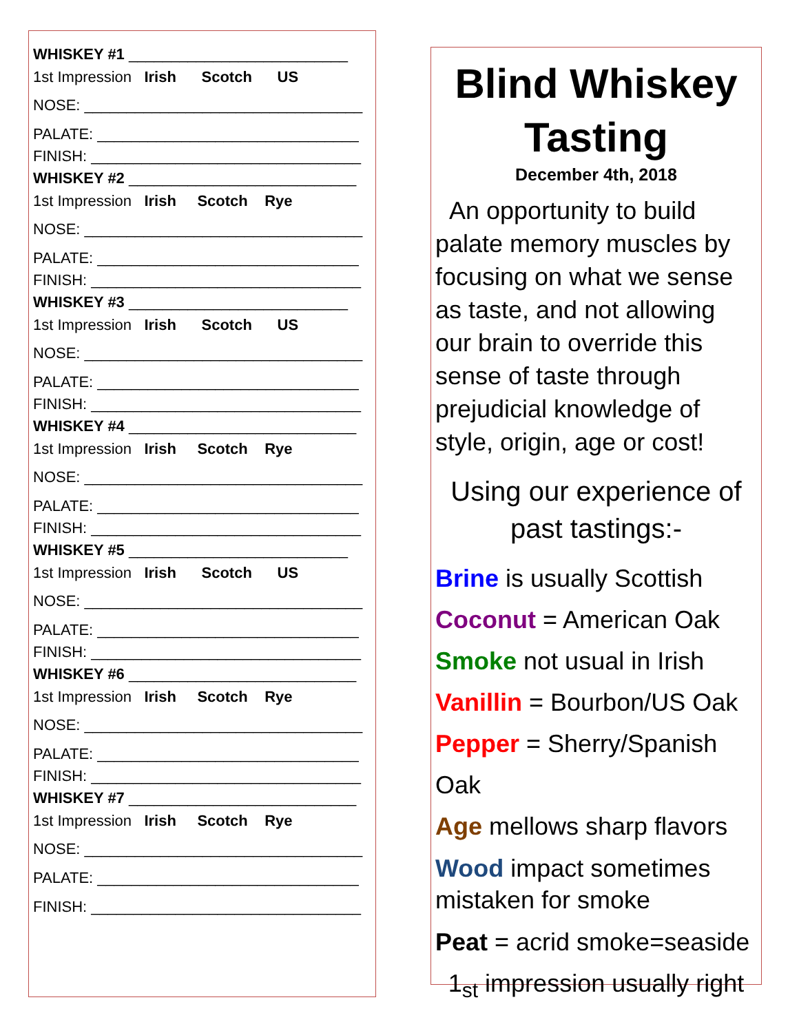WHISKEY #1 __________________________
1st Impression Irish Scotch US
NOSE: _________________________________
PALATE: _______________________________
FINISH: ________________________________
WHISKEY #2 ___________________________
1st Impression Irish Scotch Rye
NOSE: _________________________________
PALATE: _______________________________
FINISH: ________________________________
WHISKEY #3 __________________________
1st Impression Irish Scotch US
NOSE: _________________________________
PALATE: _______________________________
FINISH: ________________________________
WHISKEY #4 ___________________________
1st Impression Irish Scotch Rye
NOSE: _________________________________
PALATE: _______________________________
FINISH: ________________________________
WHISKEY #5 __________________________
1st Impression Irish Scotch US
NOSE: _________________________________
PALATE: _______________________________
FINISH: ________________________________
WHISKEY #6 ___________________________
1st Impression Irish Scotch Rye
NOSE: _________________________________
PALATE: _______________________________
FINISH: ________________________________
WHISKEY #7 ___________________________
1st Impression Irish Scotch Rye
NOSE: _________________________________
PALATE: _______________________________
FINISH: ________________________________
Blind Whiskey Tasting
December 4th, 2018
An opportunity to build palate memory muscles by focusing on what we sense as taste, and not allowing our brain to override this sense of taste through prejudicial knowledge of style, origin, age or cost!
Using our experience of past tastings:-
Brine is usually Scottish
Coconut = American Oak
Smoke not usual in Irish
Vanillin = Bourbon/US Oak
Pepper = Sherry/Spanish Oak
Age mellows sharp flavors
Wood impact sometimes mistaken for smoke
Peat = acrid smoke=seaside
1<sub>st</sub> impression usually right